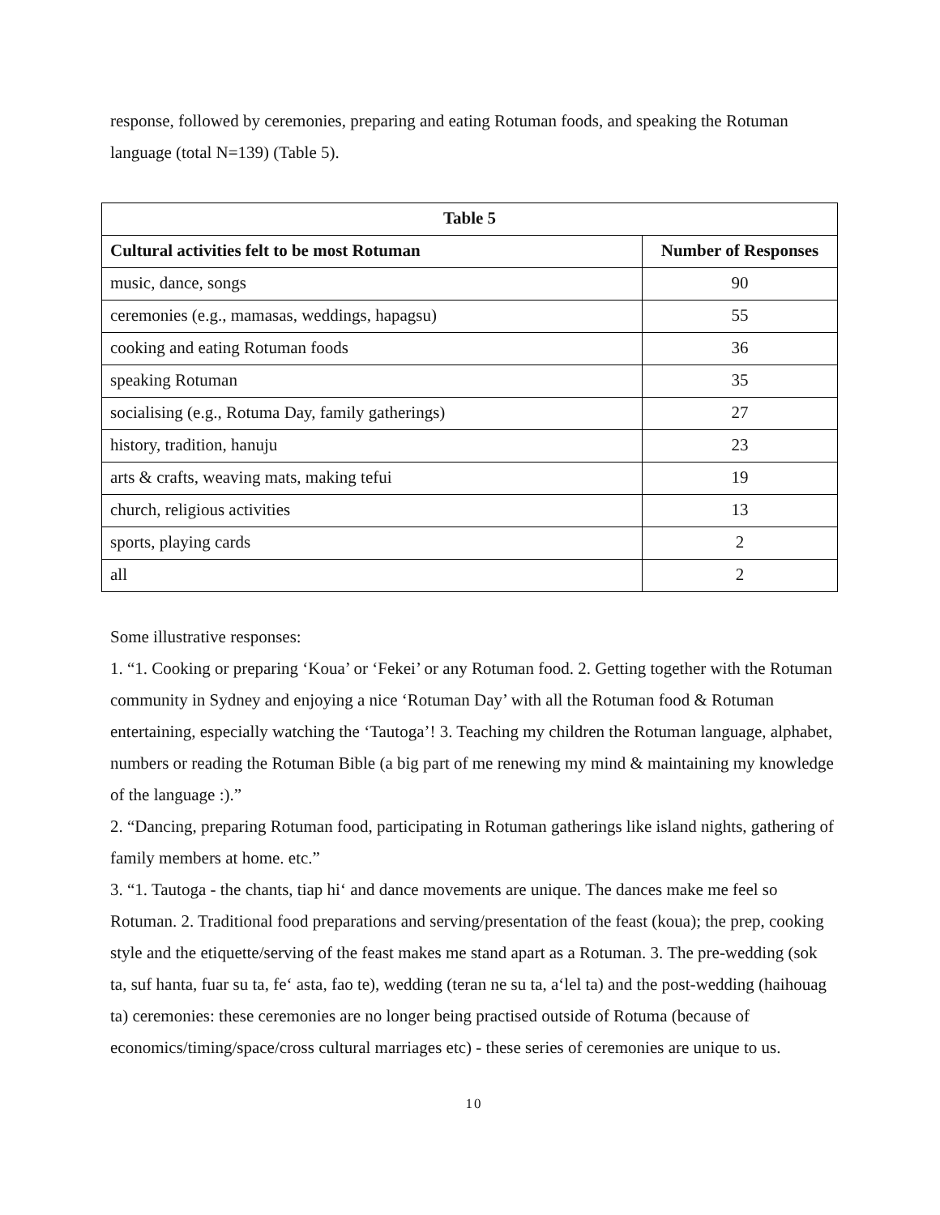response, followed by ceremonies, preparing and eating Rotuman foods, and speaking the Rotuman language (total N=139) (Table 5).
| Table 5 | |
| --- | --- |
| Cultural activities felt to be most Rotuman | Number of Responses |
| music, dance, songs | 90 |
| ceremonies (e.g., mamasas, weddings, hapagsu) | 55 |
| cooking and eating Rotuman foods | 36 |
| speaking Rotuman | 35 |
| socialising (e.g., Rotuma Day, family gatherings) | 27 |
| history, tradition, hanuju | 23 |
| arts & crafts, weaving mats, making tefui | 19 |
| church, religious activities | 13 |
| sports, playing cards | 2 |
| all | 2 |
Some illustrative responses:
1. “1. Cooking or preparing ‘Koua’ or ‘Fekei’ or any Rotuman food. 2. Getting together with the Rotuman community in Sydney and enjoying a nice ‘Rotuman Day’ with all the Rotuman food & Rotuman entertaining, especially watching the ‘Tautoga’! 3. Teaching my children the Rotuman language, alphabet, numbers or reading the Rotuman Bible (a big part of me renewing my mind & maintaining my knowledge of the language :).”
2. “Dancing, preparing Rotuman food, participating in Rotuman gatherings like island nights, gathering of family members at home. etc.”
3. “1. Tautoga - the chants, tiap hi‘ and dance movements are unique. The dances make me feel so Rotuman. 2. Traditional food preparations and serving/presentation of the feast (koua); the prep, cooking style and the etiquette/serving of the feast makes me stand apart as a Rotuman. 3. The pre-wedding (sok ta, suf hanta, fuar su ta, fe‘ asta, fao te), wedding (teran ne su ta, a‘lel ta) and the post-wedding (haihouag ta) ceremonies: these ceremonies are no longer being practised outside of Rotuma (because of economics/timing/space/cross cultural marriages etc) - these series of ceremonies are unique to us.
10